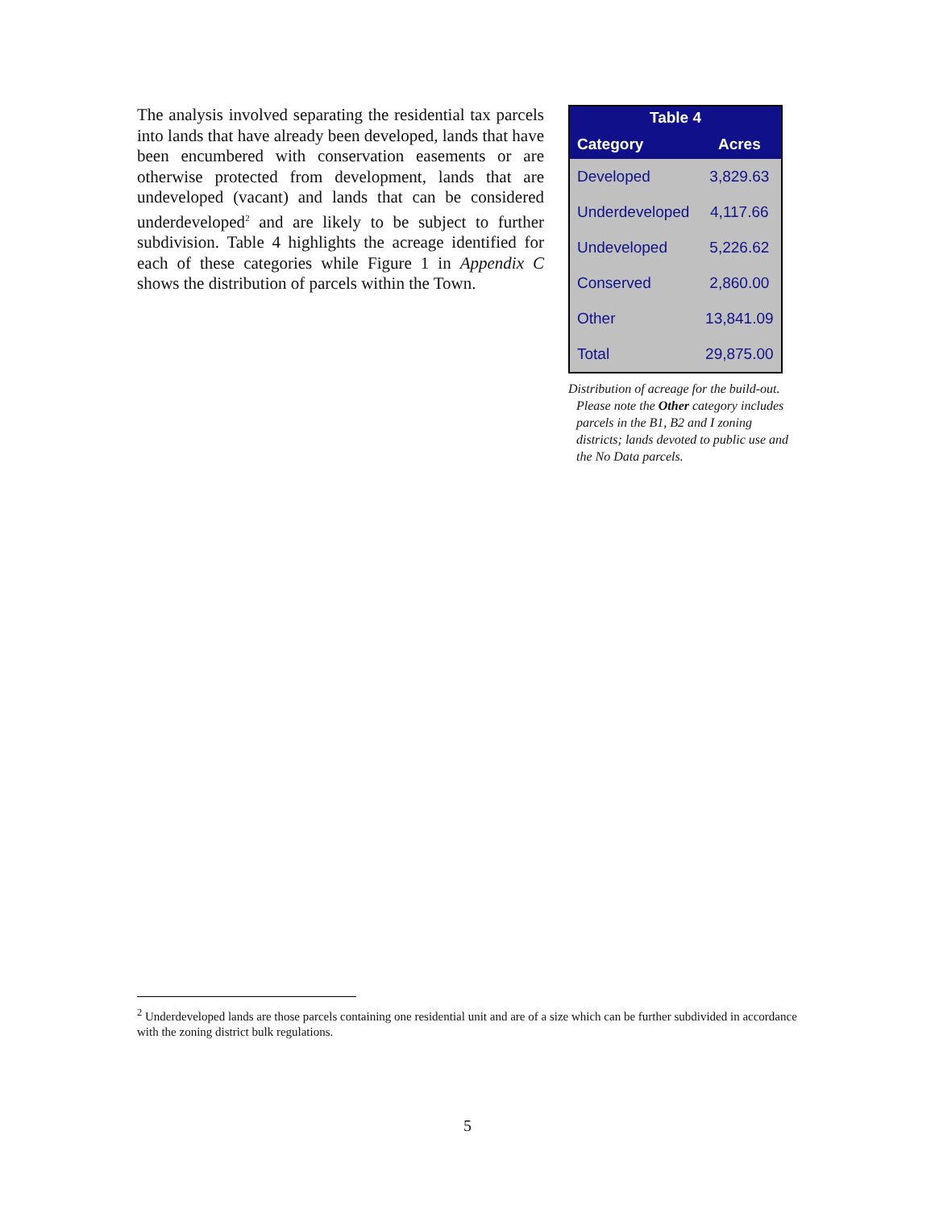The analysis involved separating the residential tax parcels into lands that have already been developed, lands that have been encumbered with conservation easements or are otherwise protected from development, lands that are undeveloped (vacant) and lands that can be considered underdeveloped<sup>2</sup> and are likely to be subject to further subdivision. Table 4 highlights the acreage identified for each of these categories while Figure 1 in Appendix C shows the distribution of parcels within the Town.
| Table 4 | |
| --- | --- |
| Category | Acres |
| Developed | 3,829.63 |
| Underdeveloped | 4,117.66 |
| Undeveloped | 5,226.62 |
| Conserved | 2,860.00 |
| Other | 13,841.09 |
| Total | 29,875.00 |
Distribution of acreage for the build-out. Please note the Other category includes parcels in the B1, B2 and I zoning districts; lands devoted to public use and the No Data parcels.
<sup>2</sup> Underdeveloped lands are those parcels containing one residential unit and are of a size which can be further subdivided in accordance with the zoning district bulk regulations.
5